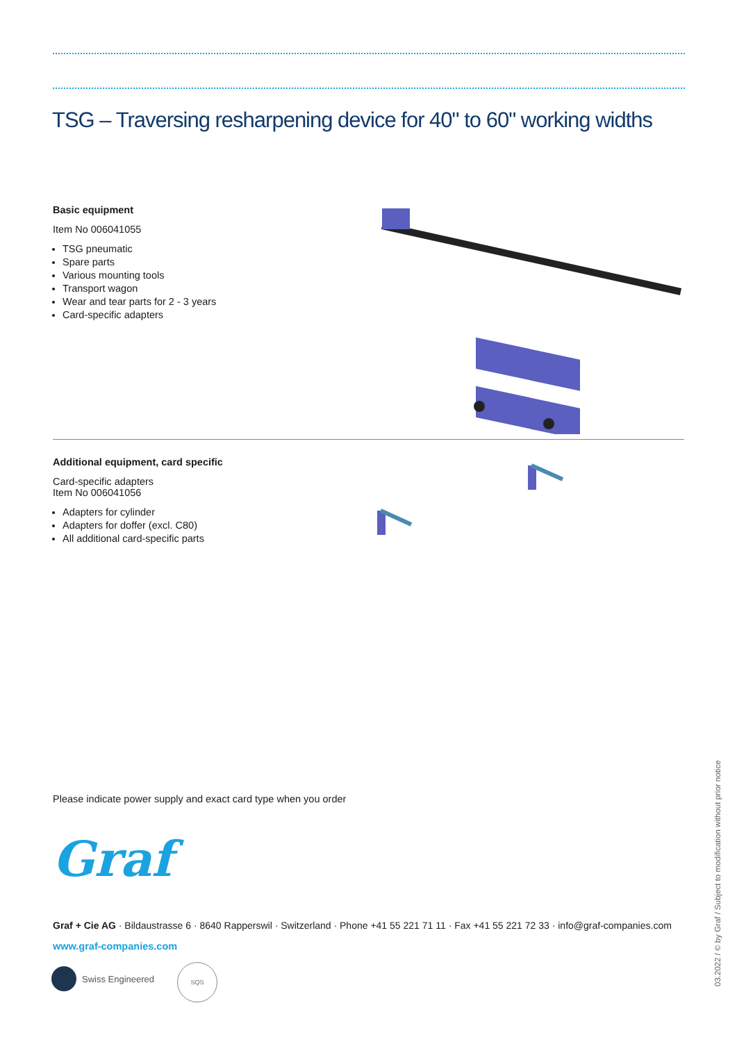TSG – Traversing resharpening device for 40" to 60" working widths
Basic equipment
Item No 006041055
TSG pneumatic
Spare parts
Various mounting tools
Transport wagon
Wear and tear parts for 2 - 3 years
Card-specific adapters
Additional equipment, card specific
Card-specific adapters
Item No 006041056
Adapters for cylinder
Adapters for doffer (excl. C80)
All additional card-specific parts
Please indicate power supply and exact card type when you order
Graf
Graf + Cie AG · Bildaustrasse 6 · 8640 Rapperswil · Switzerland · Phone +41 55 221 71 11 · Fax +41 55 221 72 33 · info@graf-companies.com
www.graf-companies.com
Swiss Engineered
SQS
03.2022 / © by Graf / Subject to modification without prior notice